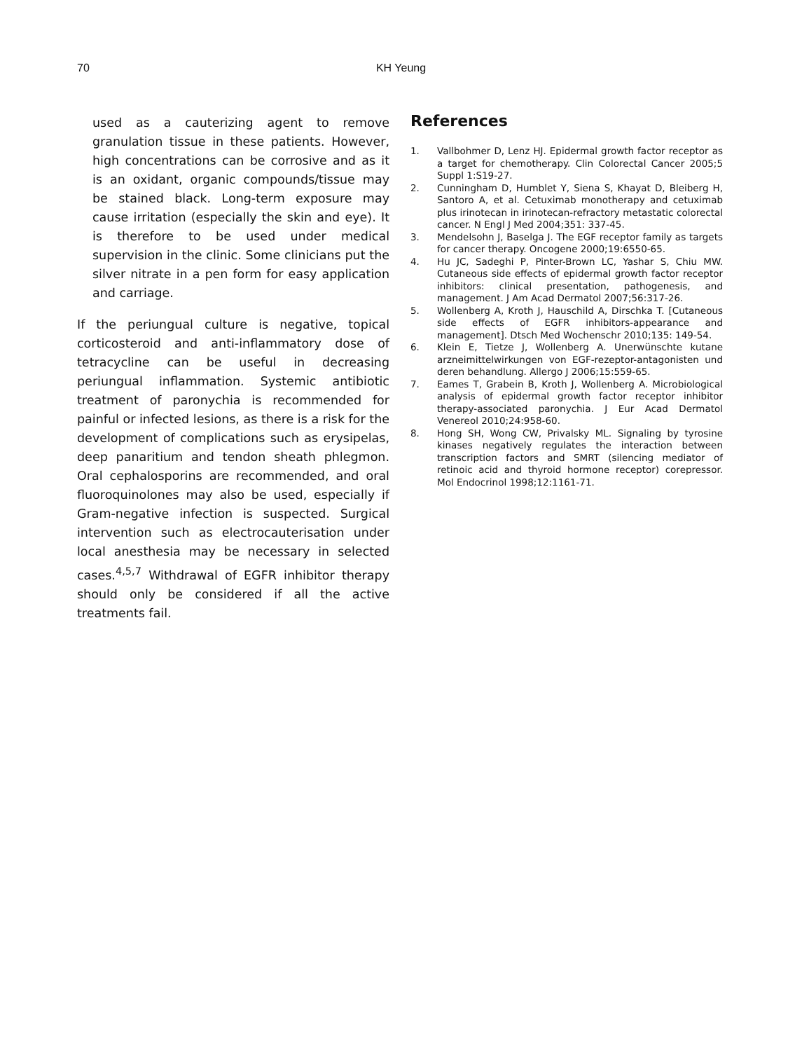70
KH Yeung
used as a cauterizing agent to remove granulation tissue in these patients. However, high concentrations can be corrosive and as it is an oxidant, organic compounds/tissue may be stained black. Long-term exposure may cause irritation (especially the skin and eye). It is therefore to be used under medical supervision in the clinic. Some clinicians put the silver nitrate in a pen form for easy application and carriage.
If the periungual culture is negative, topical corticosteroid and anti-inflammatory dose of tetracycline can be useful in decreasing periungual inflammation. Systemic antibiotic treatment of paronychia is recommended for painful or infected lesions, as there is a risk for the development of complications such as erysipelas, deep panaritium and tendon sheath phlegmon. Oral cephalosporins are recommended, and oral fluoroquinolones may also be used, especially if Gram-negative infection is suspected. Surgical intervention such as electrocauterisation under local anesthesia may be necessary in selected cases.<sup>4,5,7</sup> Withdrawal of EGFR inhibitor therapy should only be considered if all the active treatments fail.
References
1. Vallbohmer D, Lenz HJ. Epidermal growth factor receptor as a target for chemotherapy. Clin Colorectal Cancer 2005;5 Suppl 1:S19-27.
2. Cunningham D, Humblet Y, Siena S, Khayat D, Bleiberg H, Santoro A, et al. Cetuximab monotherapy and cetuximab plus irinotecan in irinotecan-refractory metastatic colorectal cancer. N Engl J Med 2004;351: 337-45.
3. Mendelsohn J, Baselga J. The EGF receptor family as targets for cancer therapy. Oncogene 2000;19:6550-65.
4. Hu JC, Sadeghi P, Pinter-Brown LC, Yashar S, Chiu MW. Cutaneous side effects of epidermal growth factor receptor inhibitors: clinical presentation, pathogenesis, and management. J Am Acad Dermatol 2007;56:317-26.
5. Wollenberg A, Kroth J, Hauschild A, Dirschka T. [Cutaneous side effects of EGFR inhibitors-appearance and management]. Dtsch Med Wochenschr 2010;135: 149-54.
6. Klein E, Tietze J, Wollenberg A. Unerwünschte kutane arzneimittelwirkungen von EGF-rezeptor-antagonisten und deren behandlung. Allergo J 2006;15:559-65.
7. Eames T, Grabein B, Kroth J, Wollenberg A. Microbiological analysis of epidermal growth factor receptor inhibitor therapy-associated paronychia. J Eur Acad Dermatol Venereol 2010;24:958-60.
8. Hong SH, Wong CW, Privalsky ML. Signaling by tyrosine kinases negatively regulates the interaction between transcription factors and SMRT (silencing mediator of retinoic acid and thyroid hormone receptor) corepressor. Mol Endocrinol 1998;12:1161-71.